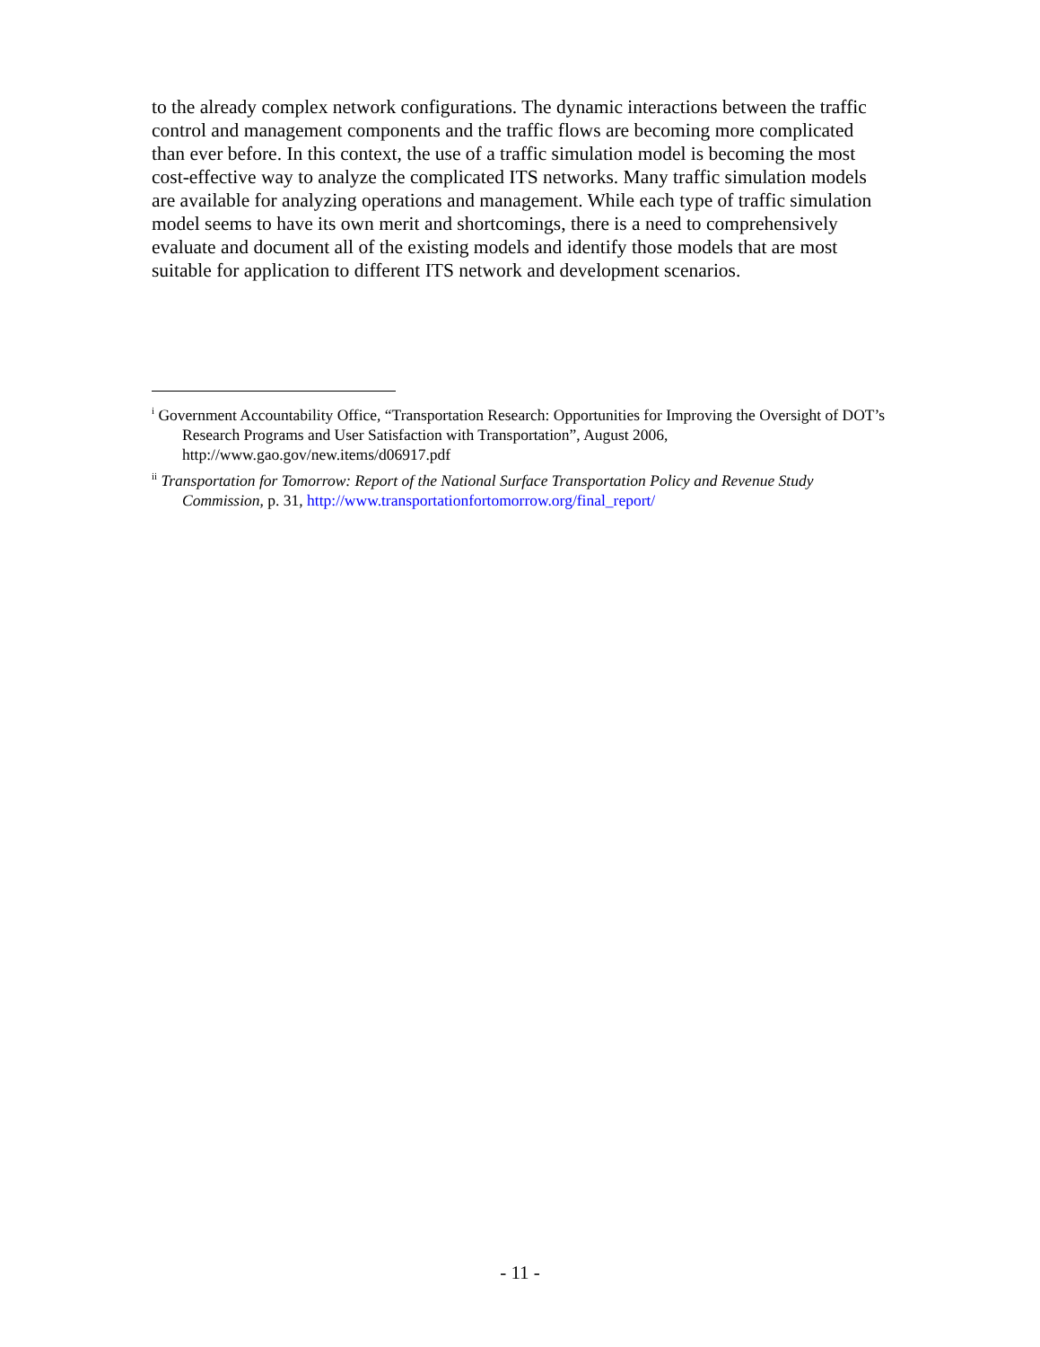to the already complex network configurations. The dynamic interactions between the traffic control and management components and the traffic flows are becoming more complicated than ever before. In this context, the use of a traffic simulation model is becoming the most cost-effective way to analyze the complicated ITS networks. Many traffic simulation models are available for analyzing operations and management. While each type of traffic simulation model seems to have its own merit and shortcomings, there is a need to comprehensively evaluate and document all of the existing models and identify those models that are most suitable for application to different ITS network and development scenarios.
<sup>i</sup> Government Accountability Office, “Transportation Research: Opportunities for Improving the Oversight of DOT’s Research Programs and User Satisfaction with Transportation”, August 2006, http://www.gao.gov/new.items/d06917.pdf
<sup>ii</sup> Transportation for Tomorrow: Report of the National Surface Transportation Policy and Revenue Study Commission, p. 31, http://www.transportationfortomorrow.org/final_report/
- 11 -